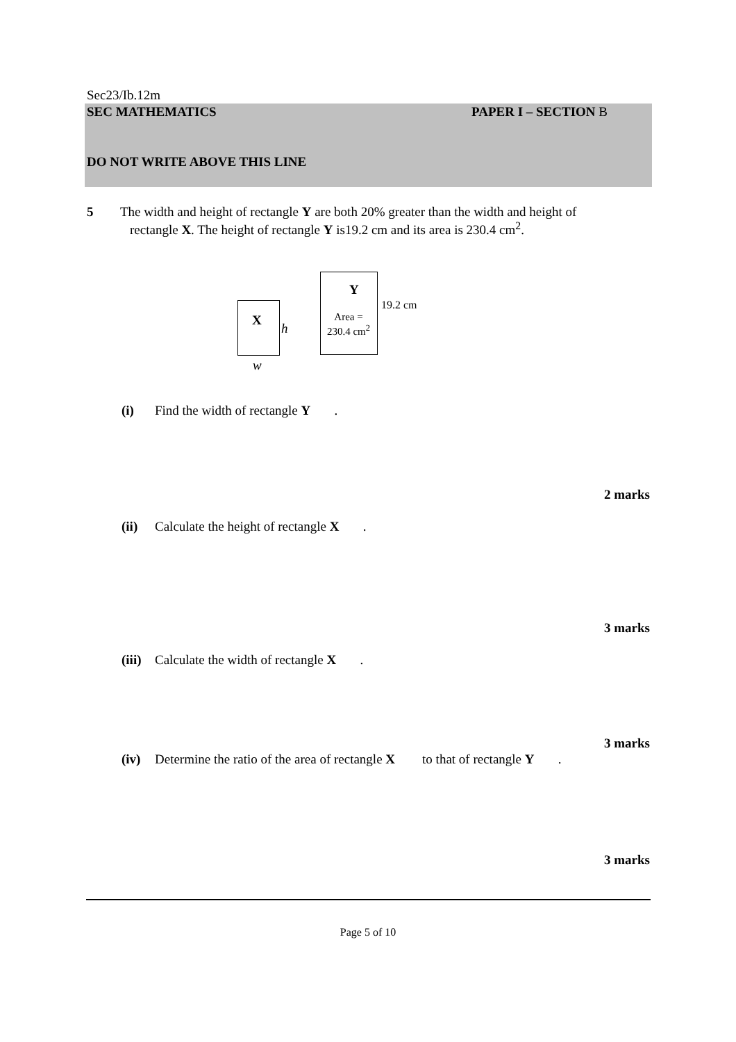Sec23/Ib.12m
SEC MATHEMATICS PAPER I – SECTION B
DO NOT WRITE ABOVE THIS LINE
5 The width and height of rectangle Y are both 20% greater than the width and height of
rectangle X. The height of rectangle Y is19.2 cm and its area is 230.4 cm<sup>2</sup>.
X
h
w
Y
Area =
230.4 cm<sup>2</sup>
19.2 cm
(i) Find the width of rectangle Y.
2 marks
(ii) Calculate the height of rectangle X.
3 marks
(iii) Calculate the width of rectangle X.
3 marks
(iv) Determine the ratio of the area of rectangle X to that of rectangle Y.
3 marks
Page 5 of 10